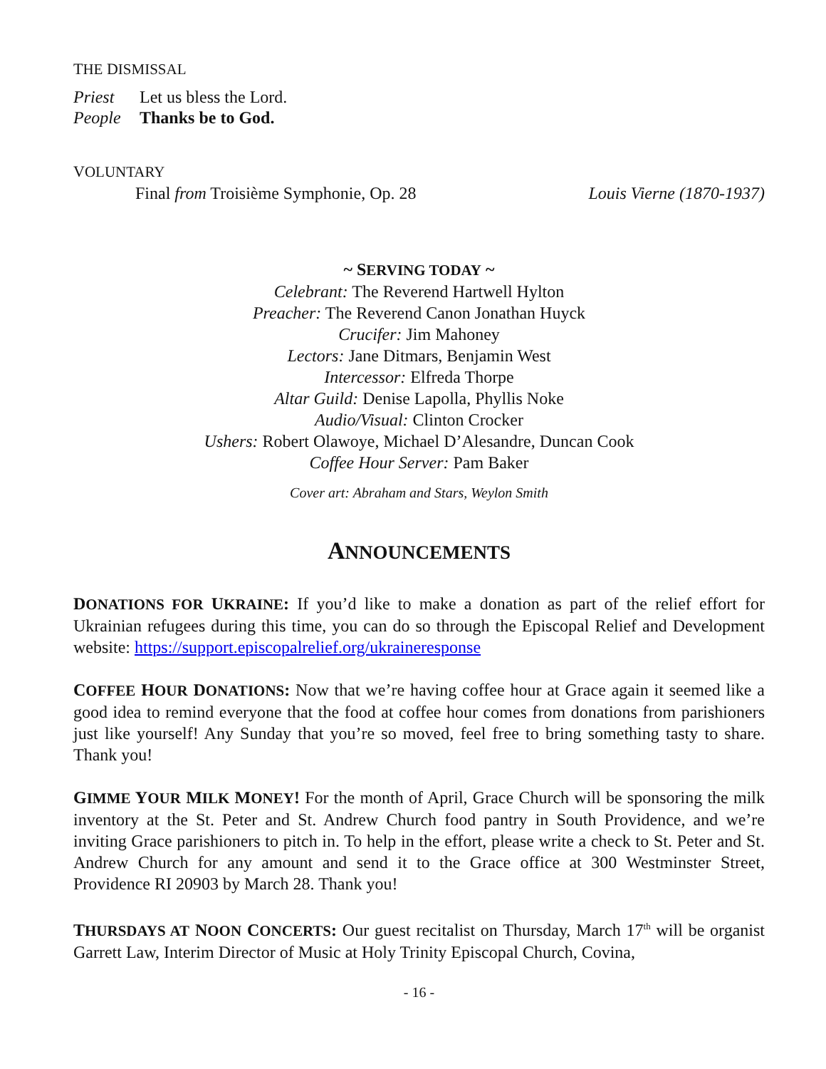THE DISMISSAL
Priest Let us bless the Lord.
People Thanks be to God.
VOLUNTARY
Final from Troisième Symphonie, Op. 28 Louis Vierne (1870-1937)
~ SERVING TODAY ~
Celebrant: The Reverend Hartwell Hylton
Preacher: The Reverend Canon Jonathan Huyck
Crucifer: Jim Mahoney
Lectors: Jane Ditmars, Benjamin West
Intercessor: Elfreda Thorpe
Altar Guild: Denise Lapolla, Phyllis Noke
Audio/Visual: Clinton Crocker
Ushers: Robert Olawoye, Michael D’Alesandre, Duncan Cook
Coffee Hour Server: Pam Baker
Cover art: Abraham and Stars, Weylon Smith
ANNOUNCEMENTS
DONATIONS FOR UKRAINE: If you’d like to make a donation as part of the relief effort for Ukrainian refugees during this time, you can do so through the Episcopal Relief and Development website: https://support.episcopalrelief.org/ukraineresponse
COFFEE HOUR DONATIONS: Now that we’re having coffee hour at Grace again it seemed like a good idea to remind everyone that the food at coffee hour comes from donations from parishioners just like yourself! Any Sunday that you’re so moved, feel free to bring something tasty to share. Thank you!
GIMME YOUR MILK MONEY! For the month of April, Grace Church will be sponsoring the milk inventory at the St. Peter and St. Andrew Church food pantry in South Providence, and we’re inviting Grace parishioners to pitch in. To help in the effort, please write a check to St. Peter and St. Andrew Church for any amount and send it to the Grace office at 300 Westminster Street, Providence RI 20903 by March 28. Thank you!
THURSDAYS AT NOON CONCERTS: Our guest recitalist on Thursday, March 17<sup>th</sup> will be organist Garrett Law, Interim Director of Music at Holy Trinity Episcopal Church, Covina,
- 16 -